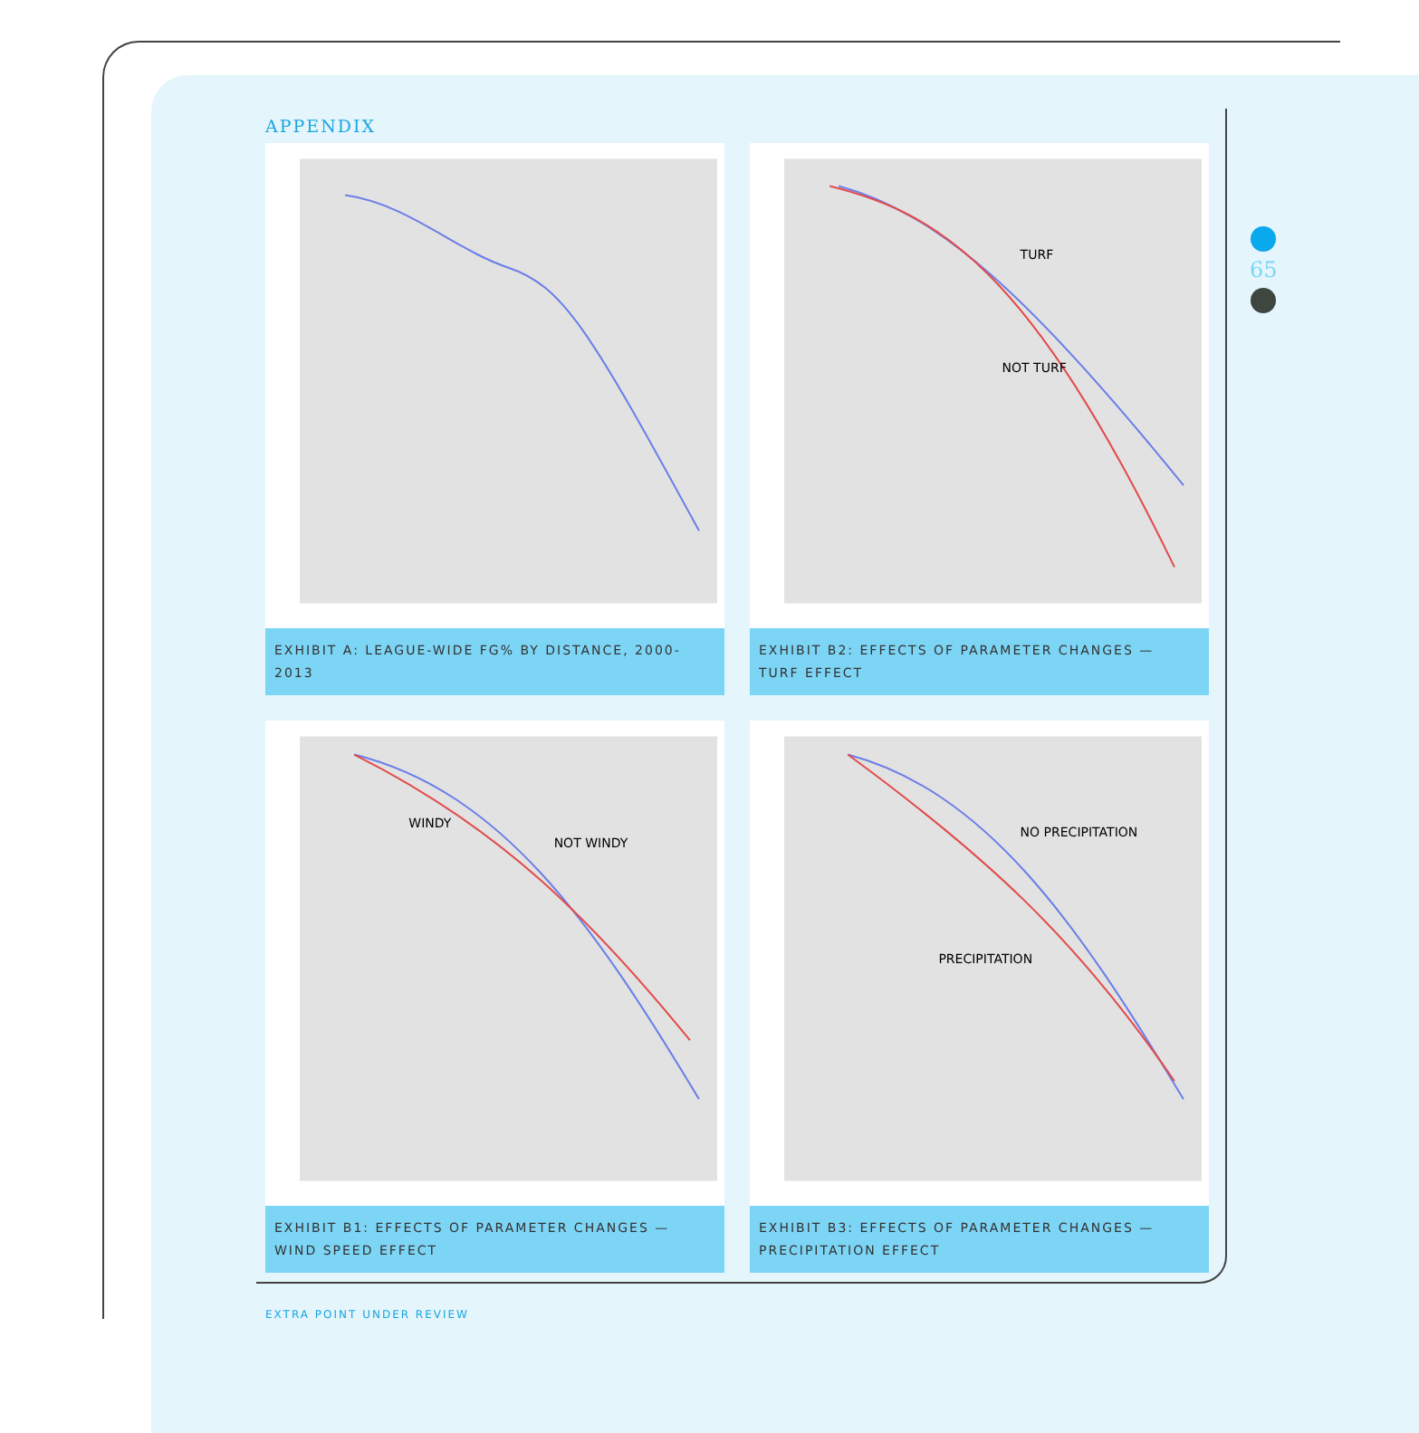APPENDIX
EXHIBIT A: LEAGUE-WIDE FG% BY DISTANCE, 2000-2013
TURF
NOT TURF
EXHIBIT B2: EFFECTS OF PARAMETER CHANGES — TURF EFFECT
WINDY
NOT WINDY
EXHIBIT B1: EFFECTS OF PARAMETER CHANGES — WIND SPEED EFFECT
NO PRECIPITATION
PRECIPITATION
EXHIBIT B3: EFFECTS OF PARAMETER CHANGES — PRECIPITATION EFFECT
65
EXTRA POINT UNDER REVIEW